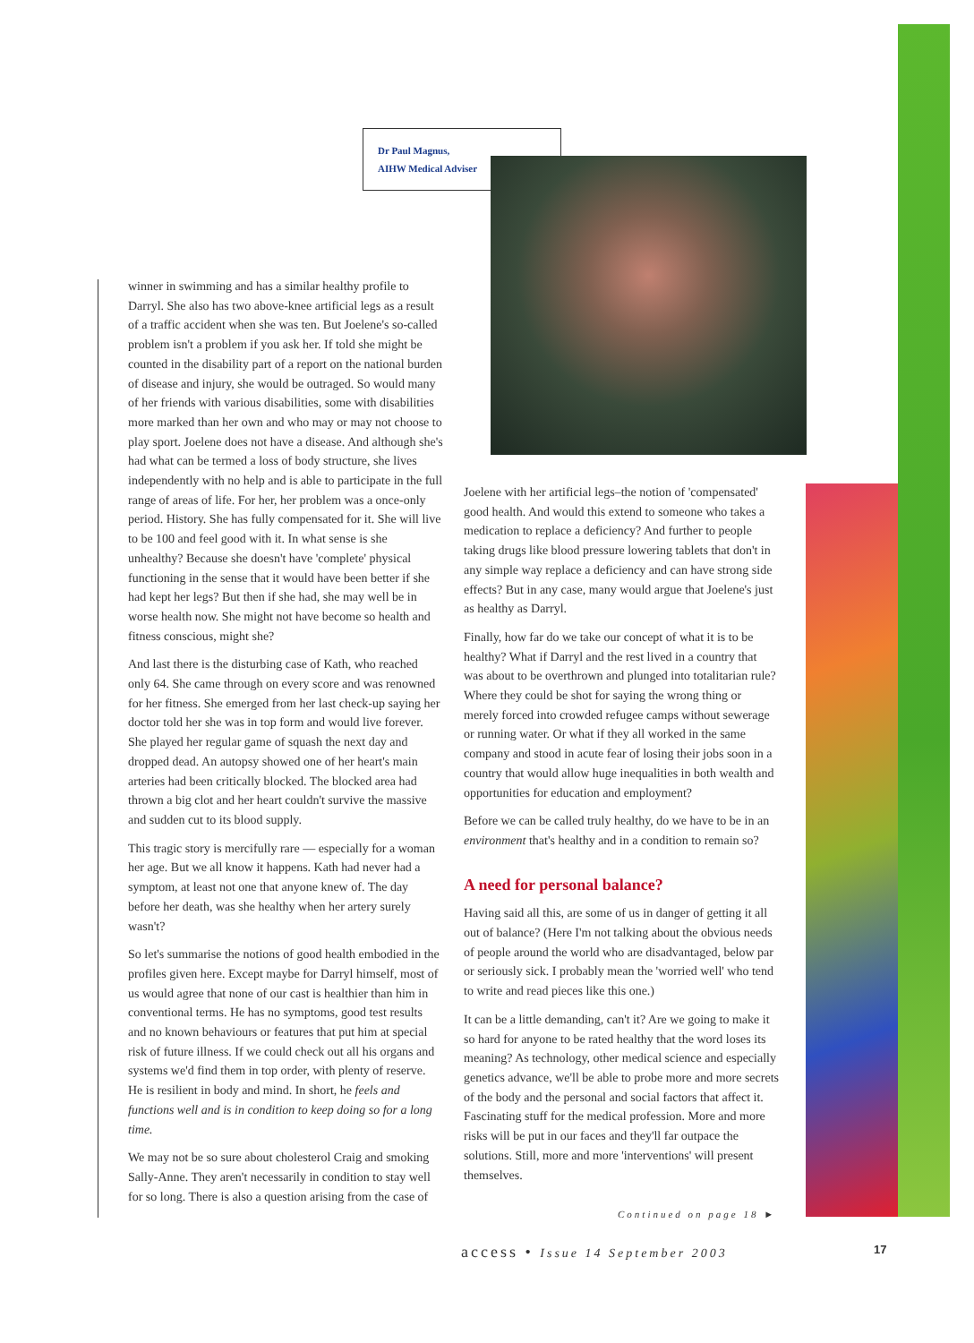Dr Paul Magnus,
AIHW Medical Adviser
winner in swimming and has a similar healthy profile to Darryl. She also has two above-knee artificial legs as a result of a traffic accident when she was ten. But Joelene's so-called problem isn't a problem if you ask her. If told she might be counted in the disability part of a report on the national burden of disease and injury, she would be outraged. So would many of her friends with various disabilities, some with disabilities more marked than her own and who may or may not choose to play sport. Joelene does not have a disease. And although she's had what can be termed a loss of body structure, she lives independently with no help and is able to participate in the full range of areas of life. For her, her problem was a once-only period. History. She has fully compensated for it. She will live to be 100 and feel good with it. In what sense is she unhealthy? Because she doesn't have 'complete' physical functioning in the sense that it would have been better if she had kept her legs? But then if she had, she may well be in worse health now. She might not have become so health and fitness conscious, might she?
And last there is the disturbing case of Kath, who reached only 64. She came through on every score and was renowned for her fitness. She emerged from her last check-up saying her doctor told her she was in top form and would live forever. She played her regular game of squash the next day and dropped dead. An autopsy showed one of her heart's main arteries had been critically blocked. The blocked area had thrown a big clot and her heart couldn't survive the massive and sudden cut to its blood supply.
This tragic story is mercifully rare — especially for a woman her age. But we all know it happens. Kath had never had a symptom, at least not one that anyone knew of. The day before her death, was she healthy when her artery surely wasn't?
So let's summarise the notions of good health embodied in the profiles given here. Except maybe for Darryl himself, most of us would agree that none of our cast is healthier than him in conventional terms. He has no symptoms, good test results and no known behaviours or features that put him at special risk of future illness. If we could check out all his organs and systems we'd find them in top order, with plenty of reserve. He is resilient in body and mind. In short, he feels and functions well and is in condition to keep doing so for a long time.
We may not be so sure about cholesterol Craig and smoking Sally-Anne. They aren't necessarily in condition to stay well for so long. There is also a question arising from the case of
Joelene with her artificial legs–the notion of 'compensated' good health. And would this extend to someone who takes a medication to replace a deficiency? And further to people taking drugs like blood pressure lowering tablets that don't in any simple way replace a deficiency and can have strong side effects? But in any case, many would argue that Joelene's just as healthy as Darryl.
Finally, how far do we take our concept of what it is to be healthy? What if Darryl and the rest lived in a country that was about to be overthrown and plunged into totalitarian rule? Where they could be shot for saying the wrong thing or merely forced into crowded refugee camps without sewerage or running water. Or what if they all worked in the same company and stood in acute fear of losing their jobs soon in a country that would allow huge inequalities in both wealth and opportunities for education and employment?
Before we can be called truly healthy, do we have to be in an environment that's healthy and in a condition to remain so?
A need for personal balance?
Having said all this, are some of us in danger of getting it all out of balance? (Here I'm not talking about the obvious needs of people around the world who are disadvantaged, below par or seriously sick. I probably mean the 'worried well' who tend to write and read pieces like this one.)
It can be a little demanding, can't it? Are we going to make it so hard for anyone to be rated healthy that the word loses its meaning? As technology, other medical science and especially genetics advance, we'll be able to probe more and more secrets of the body and the personal and social factors that affect it. Fascinating stuff for the medical profession. More and more risks will be put in our faces and they'll far outpace the solutions. Still, more and more 'interventions' will present themselves.
Continued on page 18 ►
access • Issue 14 September 2003
17